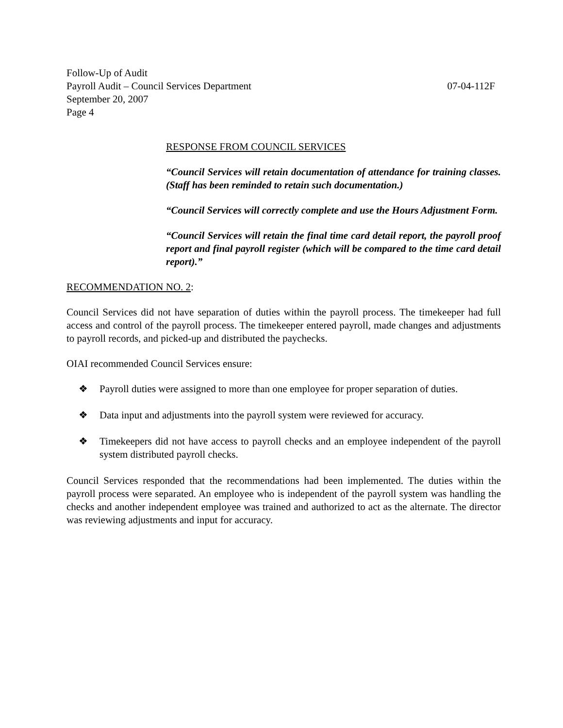Follow-Up of Audit
Payroll Audit – Council Services Department 07-04-112F
September 20, 2007
Page 4
RESPONSE FROM COUNCIL SERVICES
“Council Services will retain documentation of attendance for training classes. (Staff has been reminded to retain such documentation.)
“Council Services will correctly complete and use the Hours Adjustment Form.
“Council Services will retain the final time card detail report, the payroll proof report and final payroll register (which will be compared to the time card detail report).”
RECOMMENDATION NO. 2:
Council Services did not have separation of duties within the payroll process. The timekeeper had full access and control of the payroll process. The timekeeper entered payroll, made changes and adjustments to payroll records, and picked-up and distributed the paychecks.
OIAI recommended Council Services ensure:
❖ Payroll duties were assigned to more than one employee for proper separation of duties.
❖ Data input and adjustments into the payroll system were reviewed for accuracy.
❖ Timekeepers did not have access to payroll checks and an employee independent of the payroll system distributed payroll checks.
Council Services responded that the recommendations had been implemented. The duties within the payroll process were separated. An employee who is independent of the payroll system was handling the checks and another independent employee was trained and authorized to act as the alternate. The director was reviewing adjustments and input for accuracy.